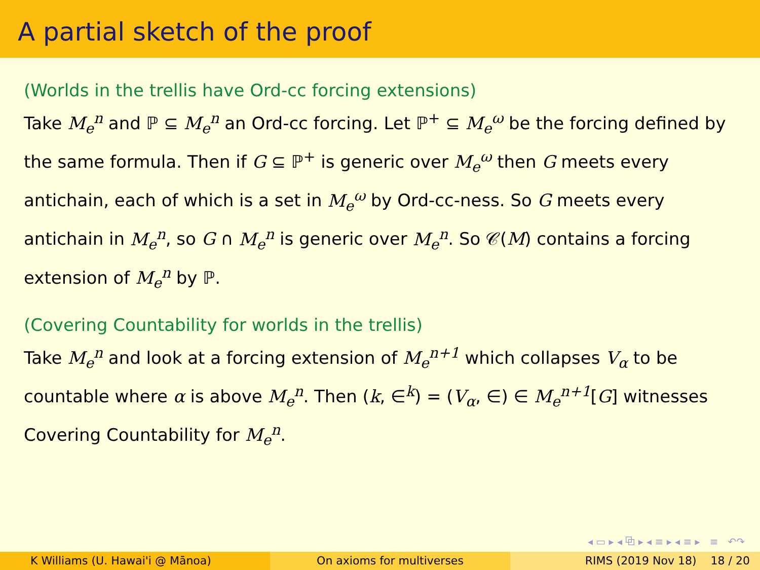A partial sketch of the proof
(Worlds in the trellis have Ord-cc forcing extensions)
Take M<sub>e</sub><sup>n</sup> and ℙ ⊆ M<sub>e</sub><sup>n</sup> an Ord-cc forcing. Let ℙ<sup>+</sup> ⊆ M<sub>e</sub><sup>ω</sup> be the forcing defined by the same formula. Then if G ⊆ ℙ<sup>+</sup> is generic over M<sub>e</sub><sup>ω</sup> then G meets every antichain, each of which is a set in M<sub>e</sub><sup>ω</sup> by Ord-cc-ness. So G meets every antichain in M<sub>e</sub><sup>n</sup>, so G ∩ M<sub>e</sub><sup>n</sup> is generic over M<sub>e</sub><sup>n</sup>. So 𝒞(M) contains a forcing extension of M<sub>e</sub><sup>n</sup> by ℙ.
(Covering Countability for worlds in the trellis)
Take M<sub>e</sub><sup>n</sup> and look at a forcing extension of M<sub>e</sub><sup>n+1</sup> which collapses V<sub>α</sub> to be countable where α is above M<sub>e</sub><sup>n</sup>. Then (k, ∈<sup>k</sup>) = (V<sub>α</sub>, ∈) ∈ M<sub>e</sub><sup>n+1</sup>[G] witnesses Covering Countability for M<sub>e</sub><sup>n</sup>.
◂ ▭ ▸ ◂ ⧉ ▸ ◂ ≡ ▸ ◂ ≡ ▸ ≡ ↶↷
K Williams (U. Hawai'i @ Mānoa)
On axioms for multiverses RIMS (2019 Nov 18) 18 / 20